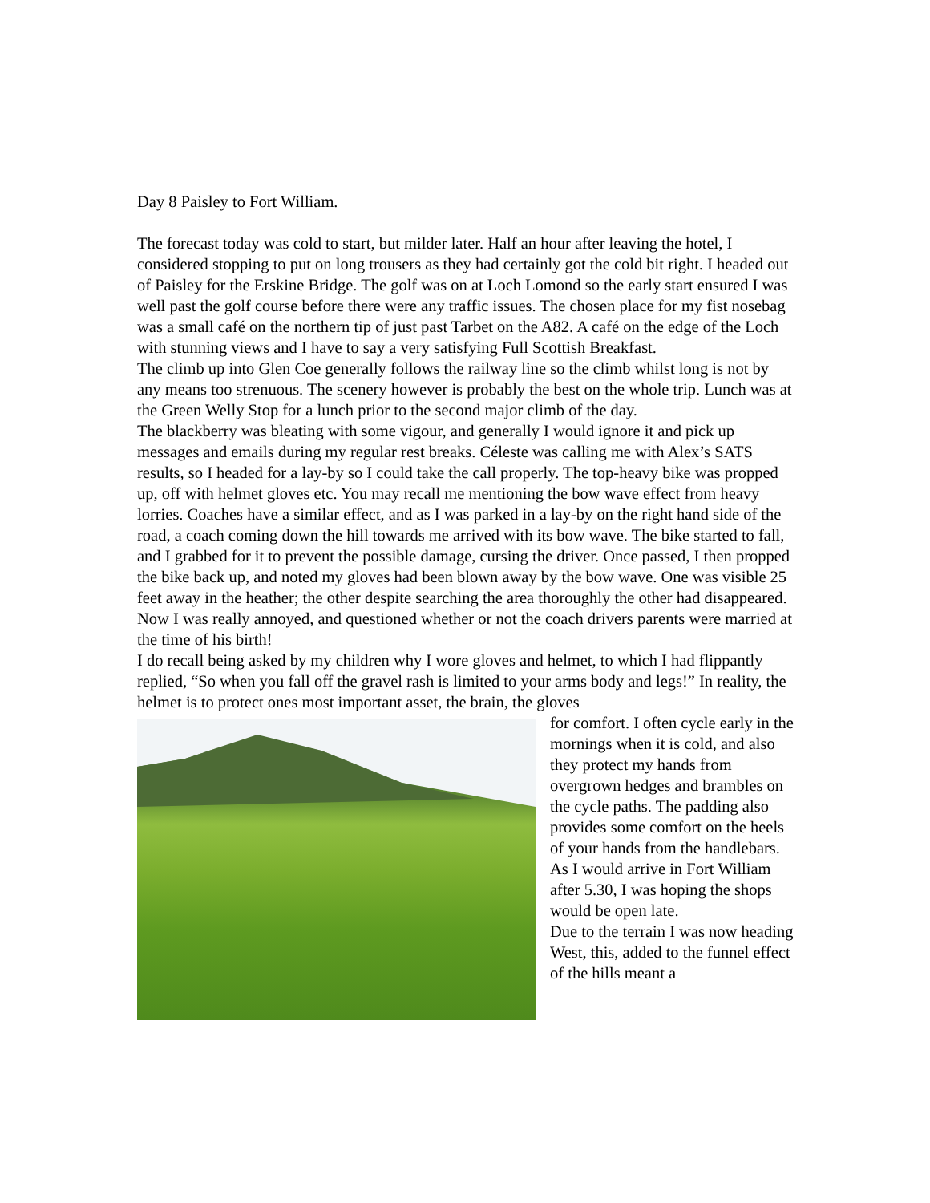Day 8 Paisley to Fort William.
The forecast today was cold to start, but milder later. Half an hour after leaving the hotel, I considered stopping to put on long trousers as they had certainly got the cold bit right. I headed out of Paisley for the Erskine Bridge. The golf was on at Loch Lomond so the early start ensured I was well past the golf course before there were any traffic issues. The chosen place for my fist nosebag was a small café on the northern tip of just past Tarbet on the A82. A café on the edge of the Loch with stunning views and I have to say a very satisfying Full Scottish Breakfast.
The climb up into Glen Coe generally follows the railway line so the climb whilst long is not by any means too strenuous. The scenery however is probably the best on the whole trip. Lunch was at the Green Welly Stop for a lunch prior to the second major climb of the day.
The blackberry was bleating with some vigour, and generally I would ignore it and pick up messages and emails during my regular rest breaks. Céleste was calling me with Alex’s SATS results, so I headed for a lay-by so I could take the call properly. The top-heavy bike was propped up, off with helmet gloves etc. You may recall me mentioning the bow wave effect from heavy lorries. Coaches have a similar effect, and as I was parked in a lay-by on the right hand side of the road, a coach coming down the hill towards me arrived with its bow wave. The bike started to fall, and I grabbed for it to prevent the possible damage, cursing the driver. Once passed, I then propped the bike back up, and noted my gloves had been blown away by the bow wave. One was visible 25 feet away in the heather; the other despite searching the area thoroughly the other had disappeared. Now I was really annoyed, and questioned whether or not the coach drivers parents were married at the time of his birth!
I do recall being asked by my children why I wore gloves and helmet, to which I had flippantly replied, “So when you fall off the gravel rash is limited to your arms body and legs!” In reality, the helmet is to protect ones most important asset, the brain, the gloves
for comfort. I often cycle early in the mornings when it is cold, and also they protect my hands from overgrown hedges and brambles on the cycle paths. The padding also provides some comfort on the heels of your hands from the handlebars. As I would arrive in Fort William after 5.30, I was hoping the shops would be open late.
Due to the terrain I was now heading West, this, added to the funnel effect of the hills meant a